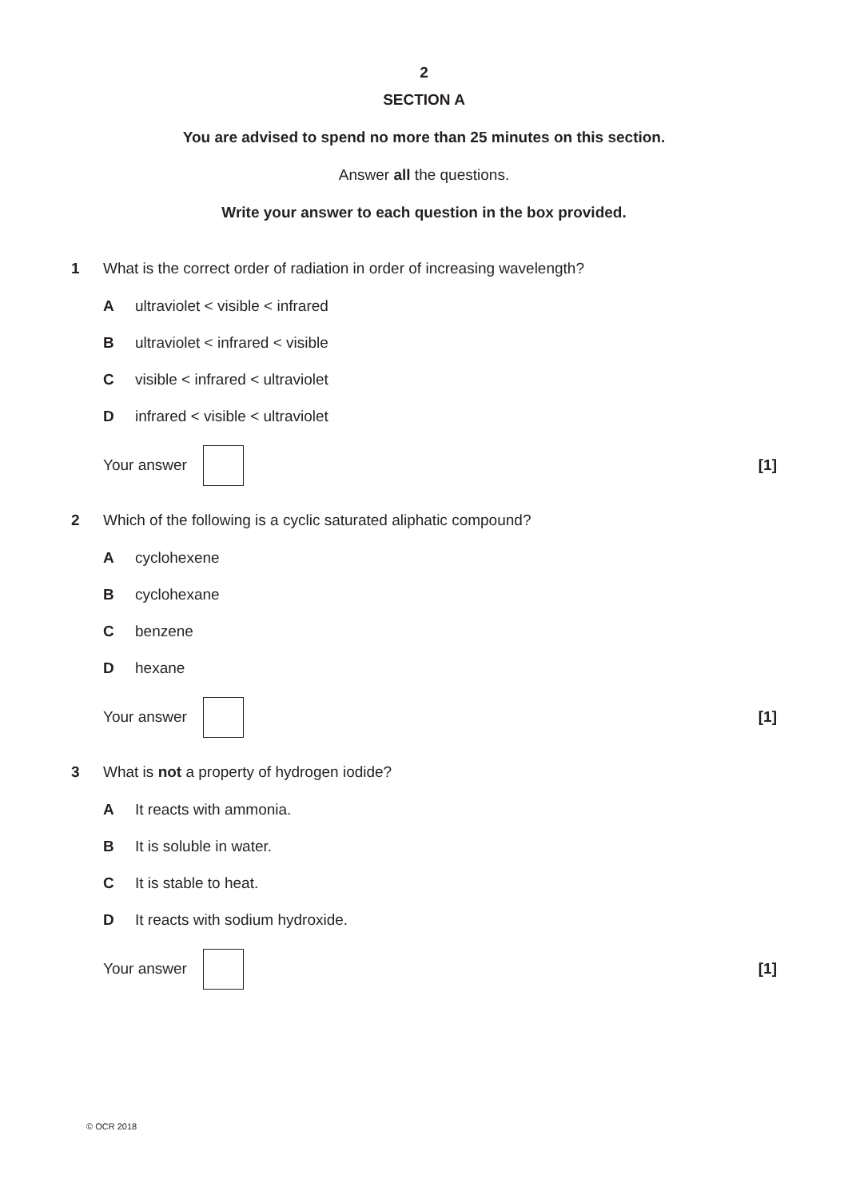2
SECTION A
You are advised to spend no more than 25 minutes on this section.
Answer all the questions.
Write your answer to each question in the box provided.
1 What is the correct order of radiation in order of increasing wavelength?
A ultraviolet < visible < infrared
B ultraviolet < infrared < visible
C visible < infrared < ultraviolet
D infrared < visible < ultraviolet
Your answer [1]
2 Which of the following is a cyclic saturated aliphatic compound?
A cyclohexene
B cyclohexane
C benzene
D hexane
Your answer [1]
3 What is not a property of hydrogen iodide?
A It reacts with ammonia.
B It is soluble in water.
C It is stable to heat.
D It reacts with sodium hydroxide.
Your answer [1]
© OCR 2018